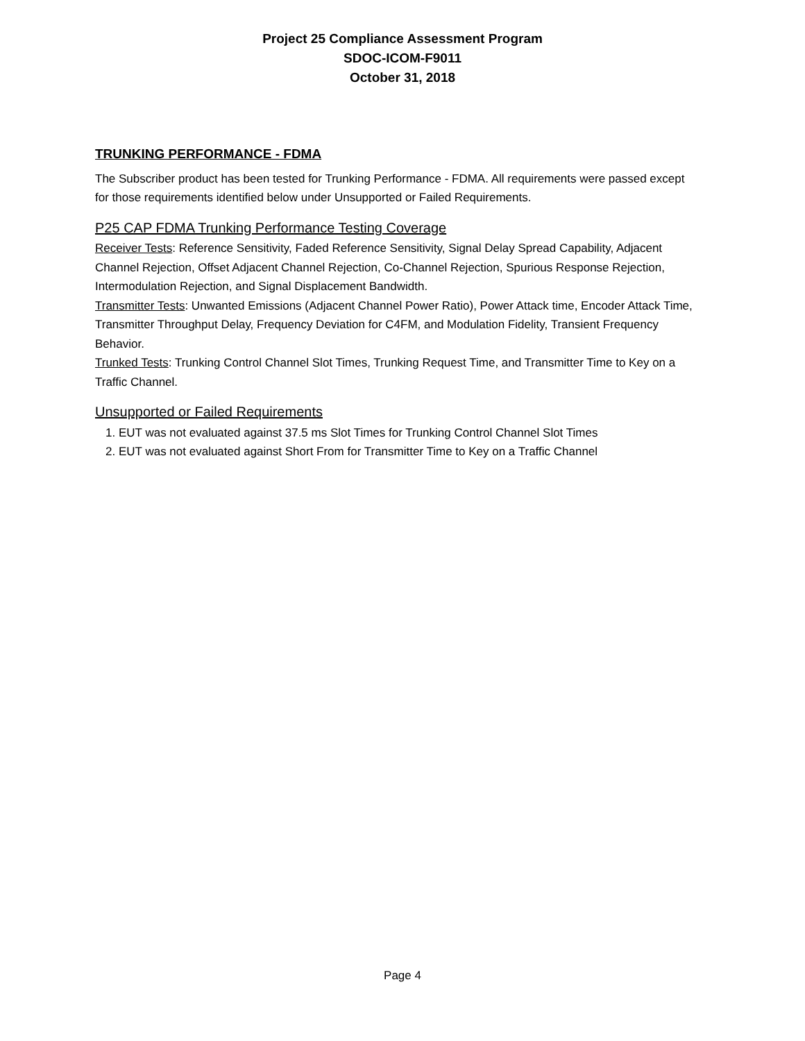Project 25 Compliance Assessment Program
SDOC-ICOM-F9011
October 31, 2018
TRUNKING PERFORMANCE - FDMA
The Subscriber product has been tested for Trunking Performance - FDMA. All requirements were passed except for those requirements identified below under Unsupported or Failed Requirements.
P25 CAP FDMA Trunking Performance Testing Coverage
Receiver Tests: Reference Sensitivity, Faded Reference Sensitivity, Signal Delay Spread Capability, Adjacent Channel Rejection, Offset Adjacent Channel Rejection, Co-Channel Rejection, Spurious Response Rejection, Intermodulation Rejection, and Signal Displacement Bandwidth.
Transmitter Tests: Unwanted Emissions (Adjacent Channel Power Ratio), Power Attack time, Encoder Attack Time, Transmitter Throughput Delay, Frequency Deviation for C4FM, and Modulation Fidelity, Transient Frequency Behavior.
Trunked Tests: Trunking Control Channel Slot Times, Trunking Request Time, and Transmitter Time to Key on a Traffic Channel.
Unsupported or Failed Requirements
1. EUT was not evaluated against 37.5 ms Slot Times for Trunking Control Channel Slot Times
2. EUT was not evaluated against Short From for Transmitter Time to Key on a Traffic Channel
Page 4